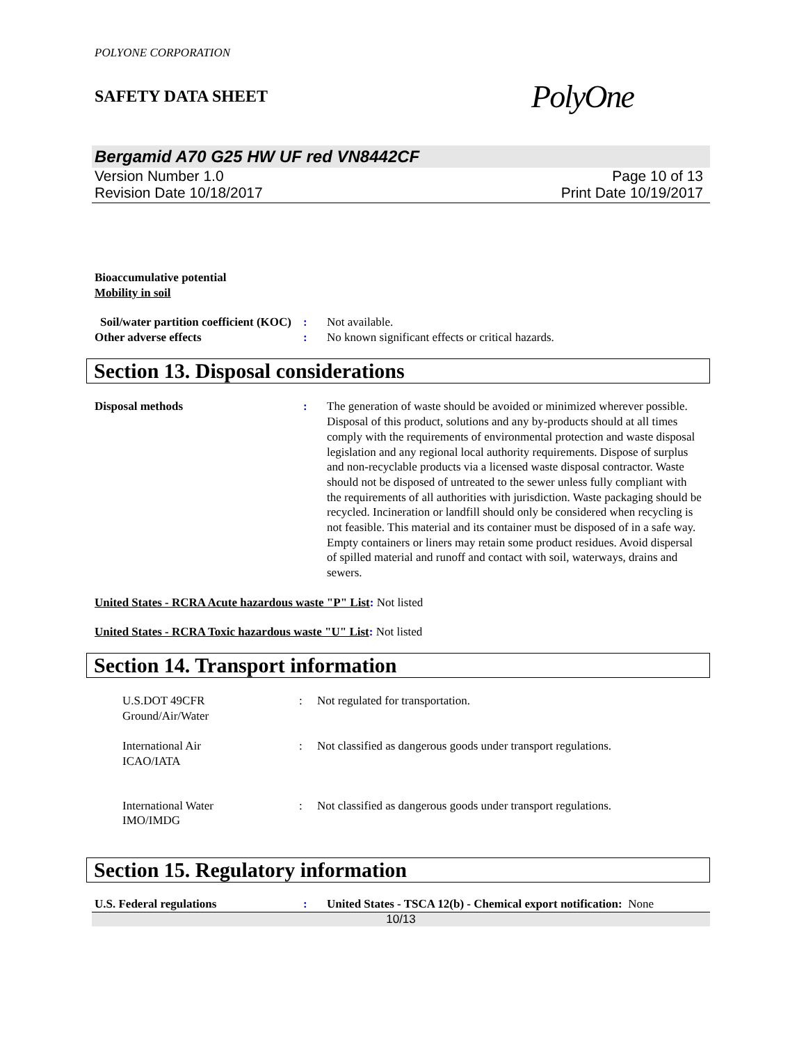POLYONE CORPORATION
SAFETY DATA SHEET PolyOne
Bergamid A70 G25 HW UF red VN8442CF
Version Number 1.0
Revision Date 10/18/2017
Page 10 of 13
Print Date 10/19/2017
Bioaccumulative potential
Mobility in soil
Soil/water partition coefficient (KOC)
: Not available.
Other adverse effects : No known significant effects or critical hazards.
Section 13. Disposal considerations
Disposal methods : The generation of waste should be avoided or minimized wherever possible. Disposal of this product, solutions and any by-products should at all times comply with the requirements of environmental protection and waste disposal legislation and any regional local authority requirements. Dispose of surplus and non-recyclable products via a licensed waste disposal contractor. Waste should not be disposed of untreated to the sewer unless fully compliant with the requirements of all authorities with jurisdiction. Waste packaging should be recycled. Incineration or landfill should only be considered when recycling is not feasible. This material and its container must be disposed of in a safe way. Empty containers or liners may retain some product residues. Avoid dispersal of spilled material and runoff and contact with soil, waterways, drains and sewers.
United States - RCRA Acute hazardous waste "P" List: Not listed
United States - RCRA Toxic hazardous waste "U" List: Not listed
Section 14. Transport information
U.S.DOT 49CFR
Ground/Air/Water
: Not regulated for transportation.
International Air
ICAO/IATA
: Not classified as dangerous goods under transport regulations.
International Water
IMO/IMDG
: Not classified as dangerous goods under transport regulations.
Section 15. Regulatory information
U.S. Federal regulations : United States - TSCA 12(b) - Chemical export notification: None
10/13